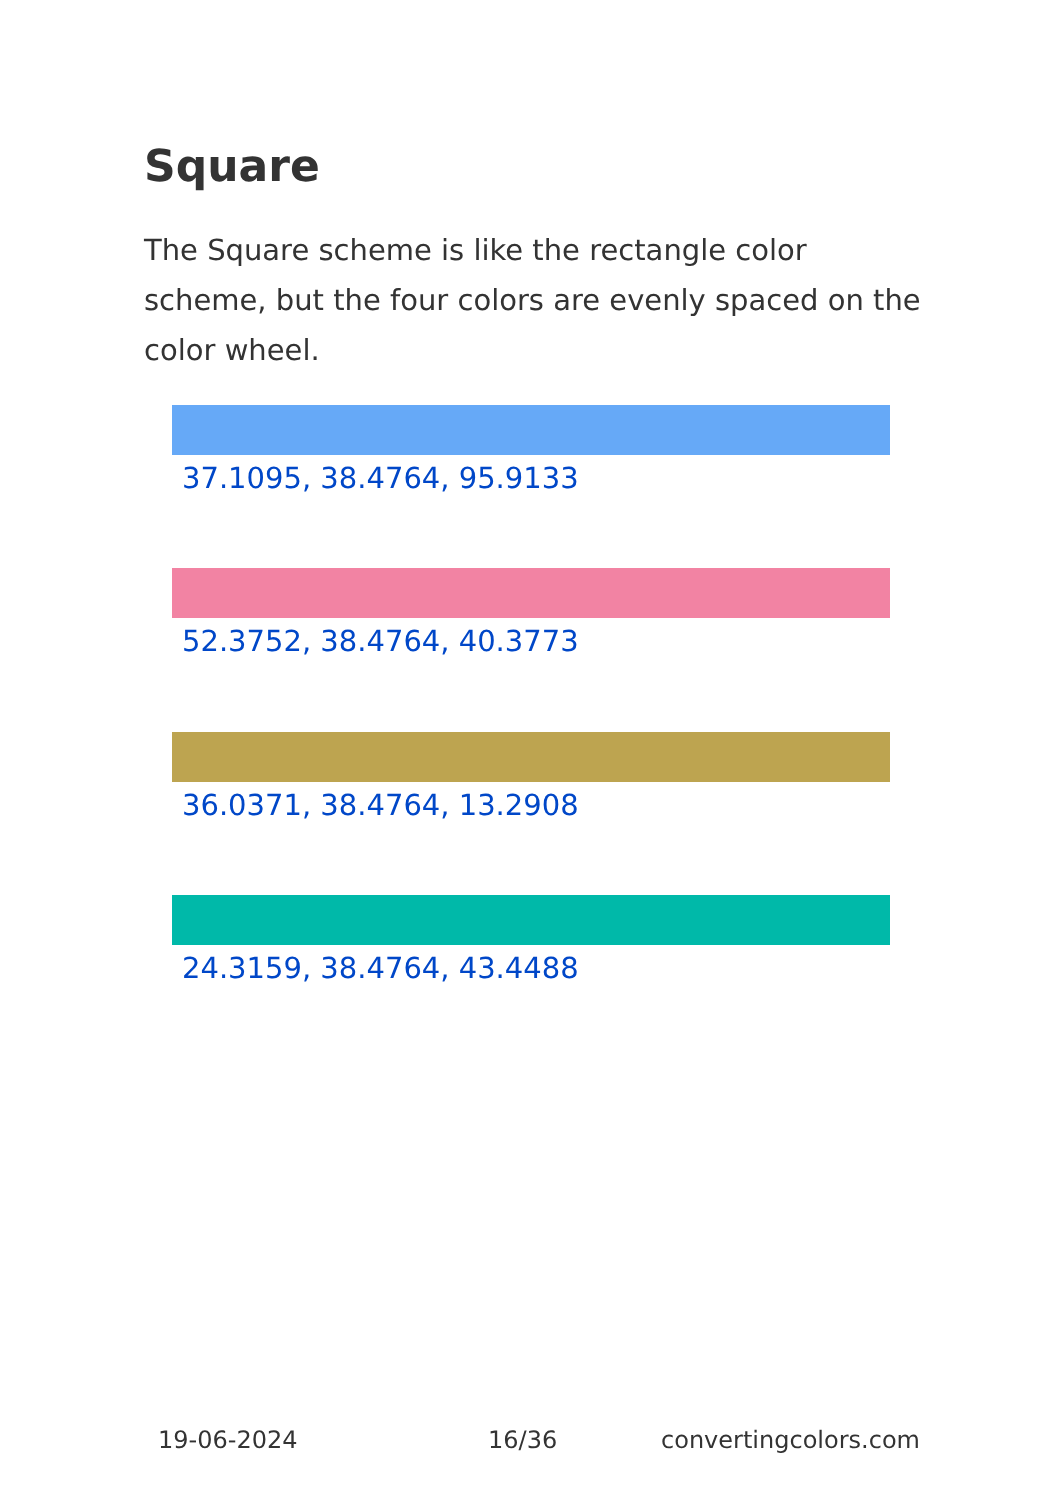Square
The Square scheme is like the rectangle color scheme, but the four colors are evenly spaced on the color wheel.
37.1095, 38.4764, 95.9133
52.3752, 38.4764, 40.3773
36.0371, 38.4764, 13.2908
24.3159, 38.4764, 43.4488
19-06-2024 16/36 convertingcolors.com